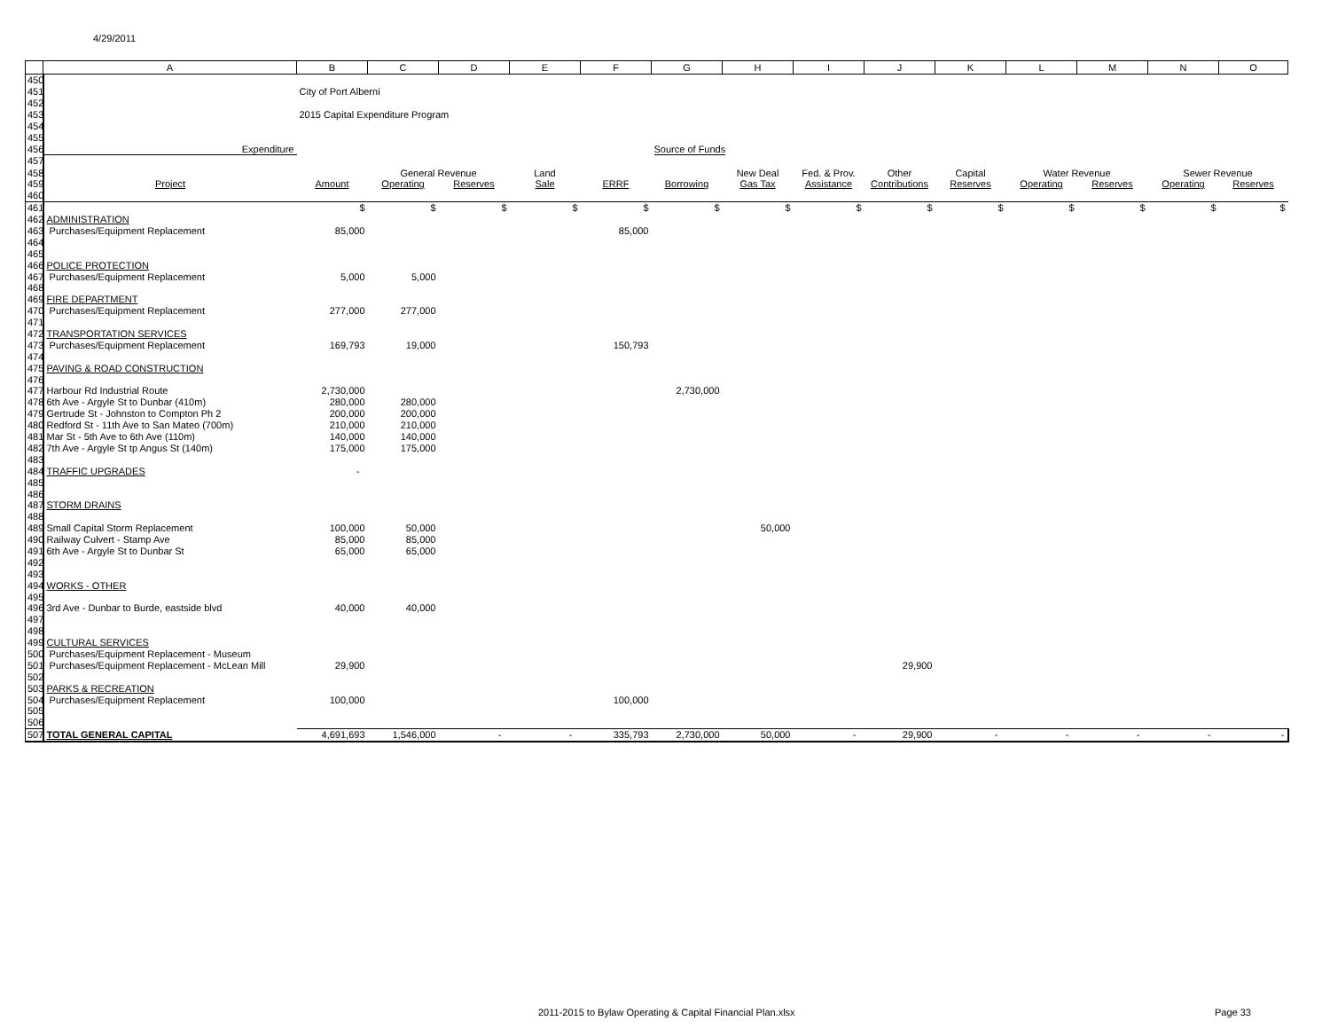4/29/2011
| | A | B | C | D | E | F | G | H | I | J | K | L | M | N | O |
| --- | --- | --- | --- | --- | --- | --- | --- | --- | --- | --- | --- | --- | --- | --- | --- |
| 450 | | | | | | | | | | | | | | | |
| 451 | | City of Port Alberni | | | | | | | | | | | | | |
| 452 | | | | | | | | | | | | | | | |
| 453 | | 2015 Capital Expenditure Program | | | | | | | | | | | | | |
| 454 | | | | | | | | | | | | | | | |
| 455 | | | | | | | | | | | | | | | |
| 456 | Expenditure | | | | | | Source of Funds | | | | | | | | |
| 457 | | | | | | | | | | | | | | | |
| 458 | | | General Revenue | | Land | | | New Deal | Fed. & Prov. | Other | Capital | Water Revenue | | Sewer Revenue | |
| 459 | Project | Amount | Operating | Reserves | Sale | ERRF | Borrowing | Gas Tax | Assistance | Contributions | Reserves | Operating | Reserves | Operating | Reserves |
| 460 | | | | | | | | | | | | | | | |
| 461 | | $ | $ | $ | $ | $ | $ | $ | $ | $ | $ | $ | $ | $ | $ |
| 462 | ADMINISTRATION | | | | | | | | | | | | | | |
| 463 | Purchases/Equipment Replacement | 85,000 | | | | 85,000 | | | | | | | | | |
| 464 | | | | | | | | | | | | | | | |
| 465 | | | | | | | | | | | | | | | |
| 466 | POLICE PROTECTION | | | | | | | | | | | | | | |
| 467 | Purchases/Equipment Replacement | 5,000 | 5,000 | | | | | | | | | | | | |
| 468 | | | | | | | | | | | | | | | |
| 469 | FIRE DEPARTMENT | | | | | | | | | | | | | | |
| 470 | Purchases/Equipment Replacement | 277,000 | 277,000 | | | | | | | | | | | | |
| 471 | | | | | | | | | | | | | | | |
| 472 | TRANSPORTATION SERVICES | | | | | | | | | | | | | | |
| 473 | Purchases/Equipment Replacement | 169,793 | 19,000 | | | 150,793 | | | | | | | | | |
| 474 | | | | | | | | | | | | | | | |
| 475 | PAVING & ROAD CONSTRUCTION | | | | | | | | | | | | | | |
| 476 | | | | | | | | | | | | | | | |
| 477 | Harbour Rd Industrial Route | 2,730,000 | | | | | 2,730,000 | | | | | | | | |
| 478 | 6th Ave - Argyle St to Dunbar (410m) | 280,000 | 280,000 | | | | | | | | | | | | |
| 479 | Gertrude St - Johnston to Compton Ph 2 | 200,000 | 200,000 | | | | | | | | | | | | |
| 480 | Redford St - 11th Ave to San Mateo (700m) | 210,000 | 210,000 | | | | | | | | | | | | |
| 481 | Mar St - 5th Ave to 6th Ave (110m) | 140,000 | 140,000 | | | | | | | | | | | | |
| 482 | 7th Ave - Argyle St tp Angus St (140m) | 175,000 | 175,000 | | | | | | | | | | | | |
| 483 | | | | | | | | | | | | | | | |
| 484 | TRAFFIC UPGRADES | - | | | | | | | | | | | | | |
| 485 | | | | | | | | | | | | | | | |
| 486 | | | | | | | | | | | | | | | |
| 487 | STORM DRAINS | | | | | | | | | | | | | | |
| 488 | | | | | | | | | | | | | | | |
| 489 | Small Capital Storm Replacement | 100,000 | 50,000 | | | | | 50,000 | | | | | | | |
| 490 | Railway Culvert - Stamp Ave | 85,000 | 85,000 | | | | | | | | | | | | |
| 491 | 6th Ave - Argyle St to Dunbar St | 65,000 | 65,000 | | | | | | | | | | | | |
| 492 | | | | | | | | | | | | | | | |
| 493 | | | | | | | | | | | | | | | |
| 494 | WORKS - OTHER | | | | | | | | | | | | | | |
| 495 | | | | | | | | | | | | | | | |
| 496 | 3rd Ave - Dunbar to Burde, eastside blvd | 40,000 | 40,000 | | | | | | | | | | | | |
| 497 | | | | | | | | | | | | | | | |
| 498 | | | | | | | | | | | | | | | |
| 499 | CULTURAL SERVICES | | | | | | | | | | | | | | |
| 500 | Purchases/Equipment Replacement - Museum | | | | | | | | | | | | | | |
| 501 | Purchases/Equipment Replacement - McLean Mill | 29,900 | | | | | | | | 29,900 | | | | | |
| 502 | | | | | | | | | | | | | | | |
| 503 | PARKS & RECREATION | | | | | | | | | | | | | | |
| 504 | Purchases/Equipment Replacement | 100,000 | | | | 100,000 | | | | | | | | | |
| 505 | | | | | | | | | | | | | | | |
| 506 | | | | | | | | | | | | | | | |
| 507 | TOTAL GENERAL CAPITAL | 4,691,693 | 1,546,000 | - | - | 335,793 | 2,730,000 | 50,000 | - | 29,900 | - | - | - | - | - |
2011-2015 to Bylaw Operating & Capital Financial Plan.xlsx
Page 33